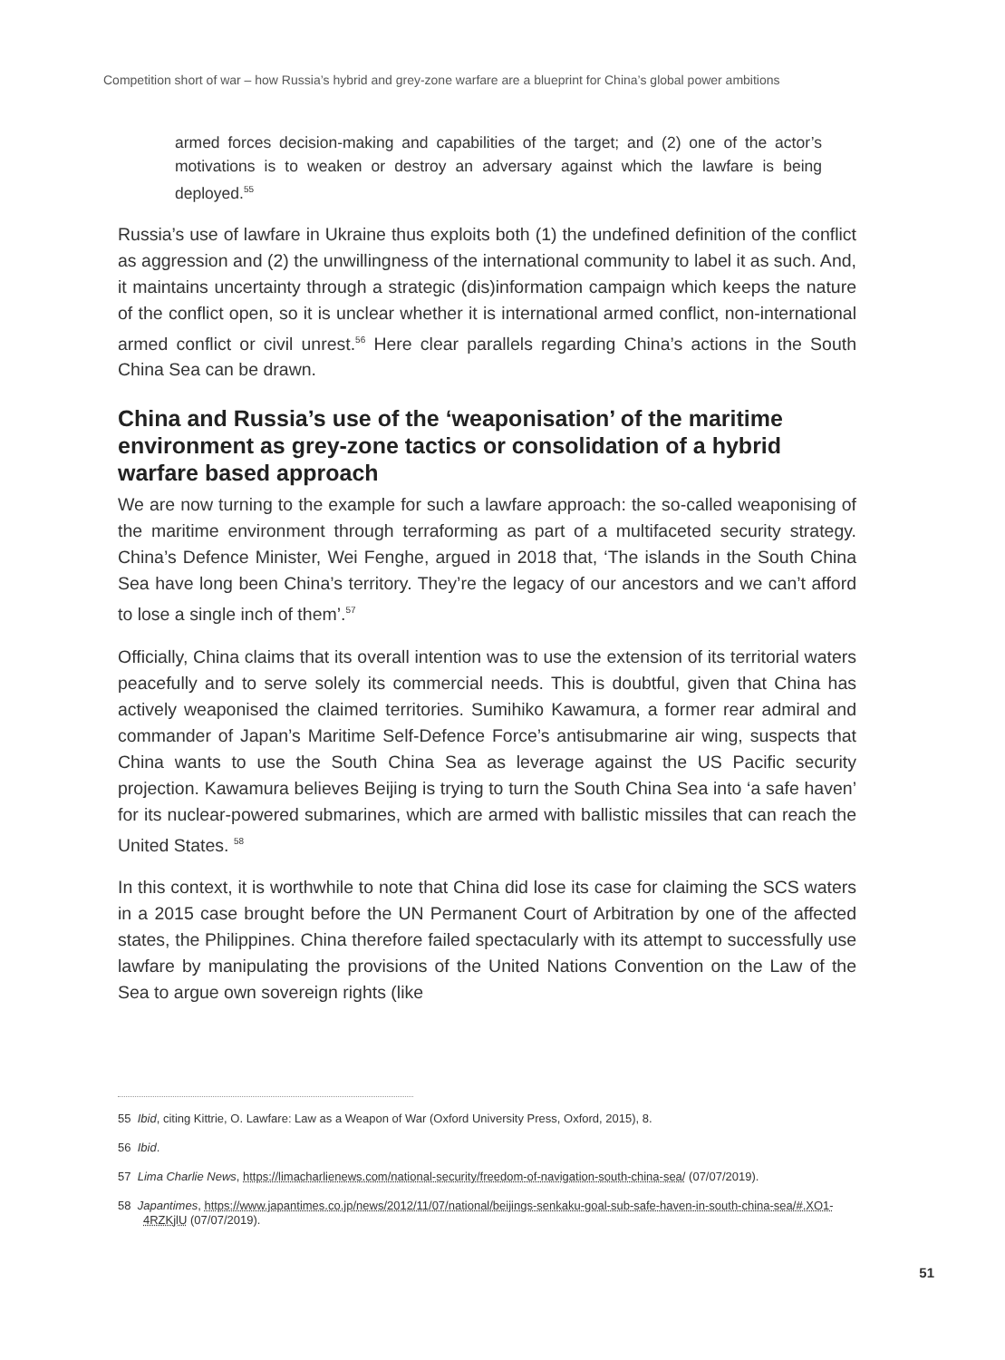Competition short of war – how Russia’s hybrid and grey-zone warfare are a blueprint for China’s global power ambitions
armed forces decision-making and capabilities of the target; and (2) one of the actor’s motivations is to weaken or destroy an adversary against which the lawfare is being deployed.<sup>55</sup>
Russia’s use of lawfare in Ukraine thus exploits both (1) the undefined definition of the conflict as aggression and (2) the unwillingness of the international community to label it as such. And, it maintains uncertainty through a strategic (dis)information campaign which keeps the nature of the conflict open, so it is unclear whether it is international armed conflict, non-international armed conflict or civil unrest.<sup>56</sup> Here clear parallels regarding China’s actions in the South China Sea can be drawn.
China and Russia’s use of the ‘weaponisation’ of the maritime environment as grey-zone tactics or consolidation of a hybrid warfare based approach
We are now turning to the example for such a lawfare approach: the so-called weaponising of the maritime environment through terraforming as part of a multifaceted security strategy. China’s Defence Minister, Wei Fenghe, argued in 2018 that, ‘The islands in the South China Sea have long been China’s territory. They’re the legacy of our ancestors and we can’t afford to lose a single inch of them’.<sup>57</sup>
Officially, China claims that its overall intention was to use the extension of its territorial waters peacefully and to serve solely its commercial needs. This is doubtful, given that China has actively weaponised the claimed territories. Sumihiko Kawamura, a former rear admiral and commander of Japan’s Maritime Self-Defence Force’s antisubmarine air wing, suspects that China wants to use the South China Sea as leverage against the US Pacific security projection. Kawamura believes Beijing is trying to turn the South China Sea into ‘a safe haven’ for its nuclear-powered submarines, which are armed with ballistic missiles that can reach the United States. <sup>58</sup>
In this context, it is worthwhile to note that China did lose its case for claiming the SCS waters in a 2015 case brought before the UN Permanent Court of Arbitration by one of the affected states, the Philippines. China therefore failed spectacularly with its attempt to successfully use lawfare by manipulating the provisions of the United Nations Convention on the Law of the Sea to argue own sovereign rights (like
55 Ibid, citing Kittrie, O. Lawfare: Law as a Weapon of War (Oxford University Press, Oxford, 2015), 8.
56 Ibid.
57 Lima Charlie News, https://limacharlienews.com/national-security/freedom-of-navigation-south-china-sea/ (07/07/2019).
58 Japantimes, https://www.japantimes.co.jp/news/2012/11/07/national/beijings-senkaku-goal-sub-safe-haven-in-south-china-sea/#.XO1-4RZKjlU (07/07/2019).
51